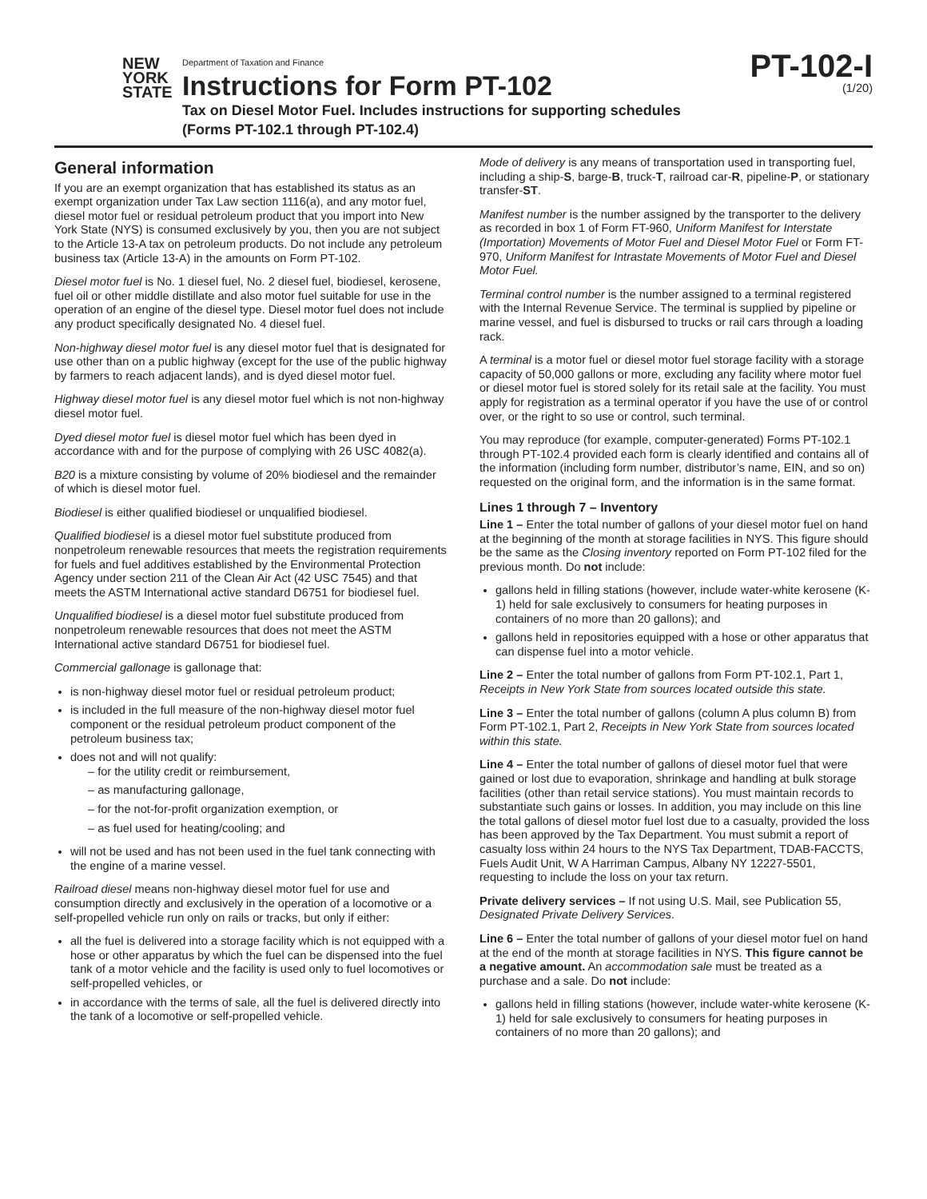NEW
YORK
STATE
Department of Taxation and Finance
Instructions for Form PT-102
Tax on Diesel Motor Fuel. Includes instructions for supporting schedules
(Forms PT-102.1 through PT-102.4)
PT-102-I
(1/20)
General information
If you are an exempt organization that has established its status as an exempt organization under Tax Law section 1116(a), and any motor fuel, diesel motor fuel or residual petroleum product that you import into New York State (NYS) is consumed exclusively by you, then you are not subject to the Article 13-A tax on petroleum products. Do not include any petroleum business tax (Article 13-A) in the amounts on Form PT-102.
Diesel motor fuel is No. 1 diesel fuel, No. 2 diesel fuel, biodiesel, kerosene, fuel oil or other middle distillate and also motor fuel suitable for use in the operation of an engine of the diesel type. Diesel motor fuel does not include any product specifically designated No. 4 diesel fuel.
Non-highway diesel motor fuel is any diesel motor fuel that is designated for use other than on a public highway (except for the use of the public highway by farmers to reach adjacent lands), and is dyed diesel motor fuel.
Highway diesel motor fuel is any diesel motor fuel which is not non-highway diesel motor fuel.
Dyed diesel motor fuel is diesel motor fuel which has been dyed in accordance with and for the purpose of complying with 26 USC 4082(a).
B20 is a mixture consisting by volume of 20% biodiesel and the remainder of which is diesel motor fuel.
Biodiesel is either qualified biodiesel or unqualified biodiesel.
Qualified biodiesel is a diesel motor fuel substitute produced from nonpetroleum renewable resources that meets the registration requirements for fuels and fuel additives established by the Environmental Protection Agency under section 211 of the Clean Air Act (42 USC 7545) and that meets the ASTM International active standard D6751 for biodiesel fuel.
Unqualified biodiesel is a diesel motor fuel substitute produced from nonpetroleum renewable resources that does not meet the ASTM International active standard D6751 for biodiesel fuel.
Commercial gallonage is gallonage that:
is non-highway diesel motor fuel or residual petroleum product;
is included in the full measure of the non-highway diesel motor fuel component or the residual petroleum product component of the petroleum business tax;
does not and will not qualify:
– for the utility credit or reimbursement,
– as manufacturing gallonage,
– for the not-for-profit organization exemption, or
– as fuel used for heating/cooling; and
will not be used and has not been used in the fuel tank connecting with the engine of a marine vessel.
Railroad diesel means non-highway diesel motor fuel for use and consumption directly and exclusively in the operation of a locomotive or a self-propelled vehicle run only on rails or tracks, but only if either:
all the fuel is delivered into a storage facility which is not equipped with a hose or other apparatus by which the fuel can be dispensed into the fuel tank of a motor vehicle and the facility is used only to fuel locomotives or self-propelled vehicles, or
in accordance with the terms of sale, all the fuel is delivered directly into the tank of a locomotive or self-propelled vehicle.
Mode of delivery is any means of transportation used in transporting fuel, including a ship-S, barge-B, truck-T, railroad car-R, pipeline-P, or stationary transfer-ST.
Manifest number is the number assigned by the transporter to the delivery as recorded in box 1 of Form FT-960, Uniform Manifest for Interstate (Importation) Movements of Motor Fuel and Diesel Motor Fuel or Form FT-970, Uniform Manifest for Intrastate Movements of Motor Fuel and Diesel Motor Fuel.
Terminal control number is the number assigned to a terminal registered with the Internal Revenue Service. The terminal is supplied by pipeline or marine vessel, and fuel is disbursed to trucks or rail cars through a loading rack.
A terminal is a motor fuel or diesel motor fuel storage facility with a storage capacity of 50,000 gallons or more, excluding any facility where motor fuel or diesel motor fuel is stored solely for its retail sale at the facility. You must apply for registration as a terminal operator if you have the use of or control over, or the right to so use or control, such terminal.
You may reproduce (for example, computer-generated) Forms PT-102.1 through PT-102.4 provided each form is clearly identified and contains all of the information (including form number, distributor’s name, EIN, and so on) requested on the original form, and the information is in the same format.
Lines 1 through 7 – Inventory
Line 1 – Enter the total number of gallons of your diesel motor fuel on hand at the beginning of the month at storage facilities in NYS. This figure should be the same as the Closing inventory reported on Form PT-102 filed for the previous month. Do not include:
gallons held in filling stations (however, include water-white kerosene (K-1) held for sale exclusively to consumers for heating purposes in containers of no more than 20 gallons); and
gallons held in repositories equipped with a hose or other apparatus that can dispense fuel into a motor vehicle.
Line 2 – Enter the total number of gallons from Form PT-102.1, Part 1, Receipts in New York State from sources located outside this state.
Line 3 – Enter the total number of gallons (column A plus column B) from Form PT-102.1, Part 2, Receipts in New York State from sources located within this state.
Line 4 – Enter the total number of gallons of diesel motor fuel that were gained or lost due to evaporation, shrinkage and handling at bulk storage facilities (other than retail service stations). You must maintain records to substantiate such gains or losses. In addition, you may include on this line the total gallons of diesel motor fuel lost due to a casualty, provided the loss has been approved by the Tax Department. You must submit a report of casualty loss within 24 hours to the NYS Tax Department, TDAB-FACCTS, Fuels Audit Unit, W A Harriman Campus, Albany NY 12227-5501, requesting to include the loss on your tax return.
Private delivery services – If not using U.S. Mail, see Publication 55, Designated Private Delivery Services.
Line 6 – Enter the total number of gallons of your diesel motor fuel on hand at the end of the month at storage facilities in NYS. This figure cannot be a negative amount. An accommodation sale must be treated as a purchase and a sale. Do not include:
gallons held in filling stations (however, include water-white kerosene (K-1) held for sale exclusively to consumers for heating purposes in containers of no more than 20 gallons); and